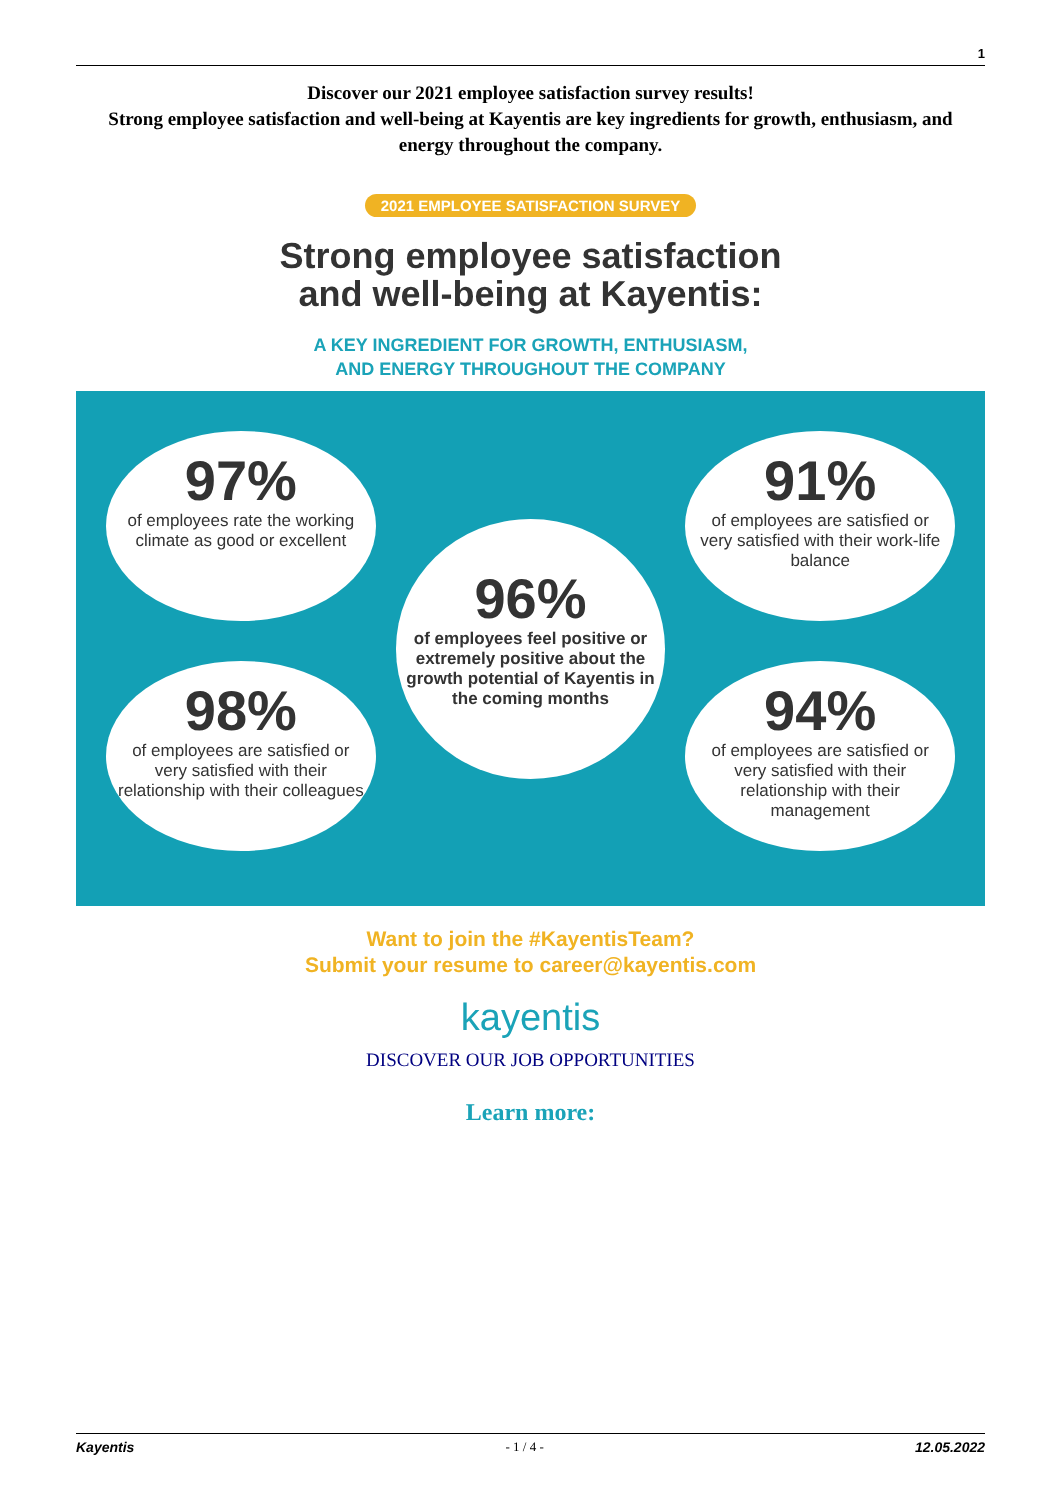1
Discover our 2021 employee satisfaction survey results!
Strong employee satisfaction and well-being at Kayentis are key ingredients for growth, enthusiasm, and energy throughout the company.
2021 EMPLOYEE SATISFACTION SURVEY
Strong employee satisfaction
and well-being at Kayentis:
A KEY INGREDIENT FOR GROWTH, ENTHUSIASM,
AND ENERGY THROUGHOUT THE COMPANY
97%
of employees rate the working climate as good or excellent
98%
of employees are satisfied or very satisfied with their relationship with their colleagues
96%
of employees feel positive or extremely positive about the growth potential of Kayentis in the coming months
91%
of employees are satisfied or very satisfied with their work-life balance
94%
of employees are satisfied or very satisfied with their relationship with their management
Want to join the #KayentisTeam?
Submit your resume to career@kayentis.com
kayentis
DISCOVER OUR JOB OPPORTUNITIES
Learn more:
Kayentis - 1 / 4 - 12.05.2022